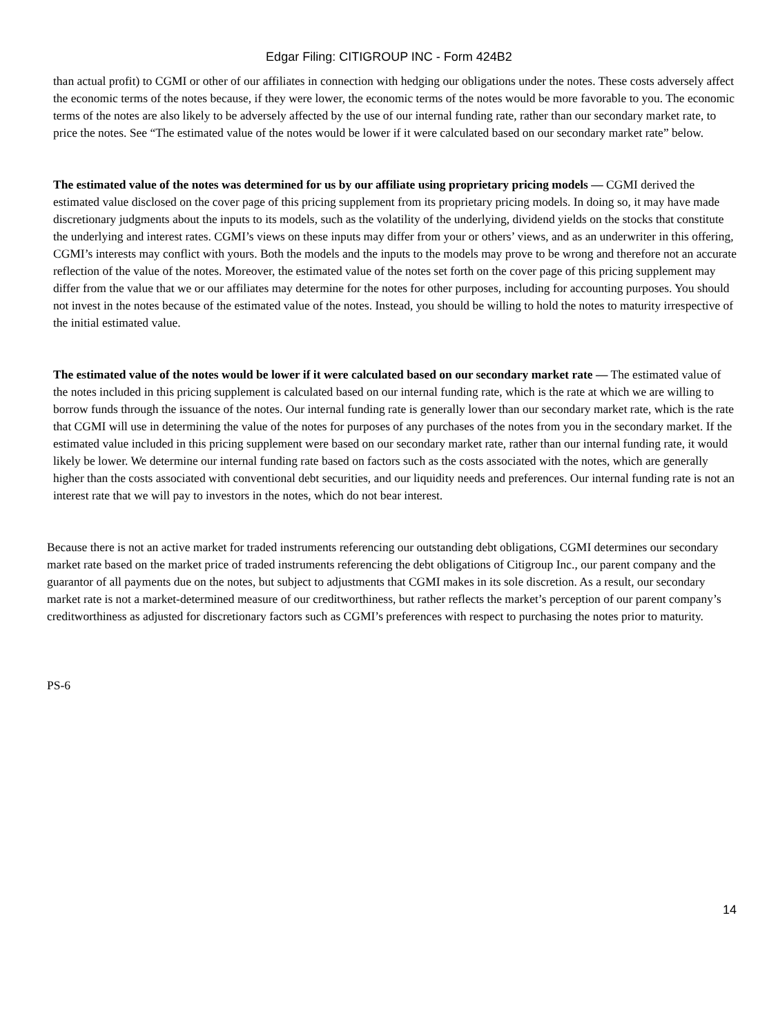Edgar Filing: CITIGROUP INC - Form 424B2
than actual profit) to CGMI or other of our affiliates in connection with hedging our obligations under the notes. These costs adversely affect the economic terms of the notes because, if they were lower, the economic terms of the notes would be more favorable to you. The economic terms of the notes are also likely to be adversely affected by the use of our internal funding rate, rather than our secondary market rate, to price the notes. See “The estimated value of the notes would be lower if it were calculated based on our secondary market rate” below.
The estimated value of the notes was determined for us by our affiliate using proprietary pricing models — CGMI derived the estimated value disclosed on the cover page of this pricing supplement from its proprietary pricing models. In doing so, it may have made discretionary judgments about the inputs to its models, such as the volatility of the underlying, dividend yields on the stocks that constitute the underlying and interest rates. CGMI’s views on these inputs may differ from your or others’ views, and as an underwriter in this offering, CGMI’s interests may conflict with yours. Both the models and the inputs to the models may prove to be wrong and therefore not an accurate reflection of the value of the notes. Moreover, the estimated value of the notes set forth on the cover page of this pricing supplement may differ from the value that we or our affiliates may determine for the notes for other purposes, including for accounting purposes. You should not invest in the notes because of the estimated value of the notes. Instead, you should be willing to hold the notes to maturity irrespective of the initial estimated value.
The estimated value of the notes would be lower if it were calculated based on our secondary market rate — The estimated value of the notes included in this pricing supplement is calculated based on our internal funding rate, which is the rate at which we are willing to borrow funds through the issuance of the notes. Our internal funding rate is generally lower than our secondary market rate, which is the rate that CGMI will use in determining the value of the notes for purposes of any purchases of the notes from you in the secondary market. If the estimated value included in this pricing supplement were based on our secondary market rate, rather than our internal funding rate, it would likely be lower. We determine our internal funding rate based on factors such as the costs associated with the notes, which are generally higher than the costs associated with conventional debt securities, and our liquidity needs and preferences. Our internal funding rate is not an interest rate that we will pay to investors in the notes, which do not bear interest.
Because there is not an active market for traded instruments referencing our outstanding debt obligations, CGMI determines our secondary market rate based on the market price of traded instruments referencing the debt obligations of Citigroup Inc., our parent company and the guarantor of all payments due on the notes, but subject to adjustments that CGMI makes in its sole discretion. As a result, our secondary market rate is not a market-determined measure of our creditworthiness, but rather reflects the market’s perception of our parent company’s creditworthiness as adjusted for discretionary factors such as CGMI’s preferences with respect to purchasing the notes prior to maturity.
PS-6
14